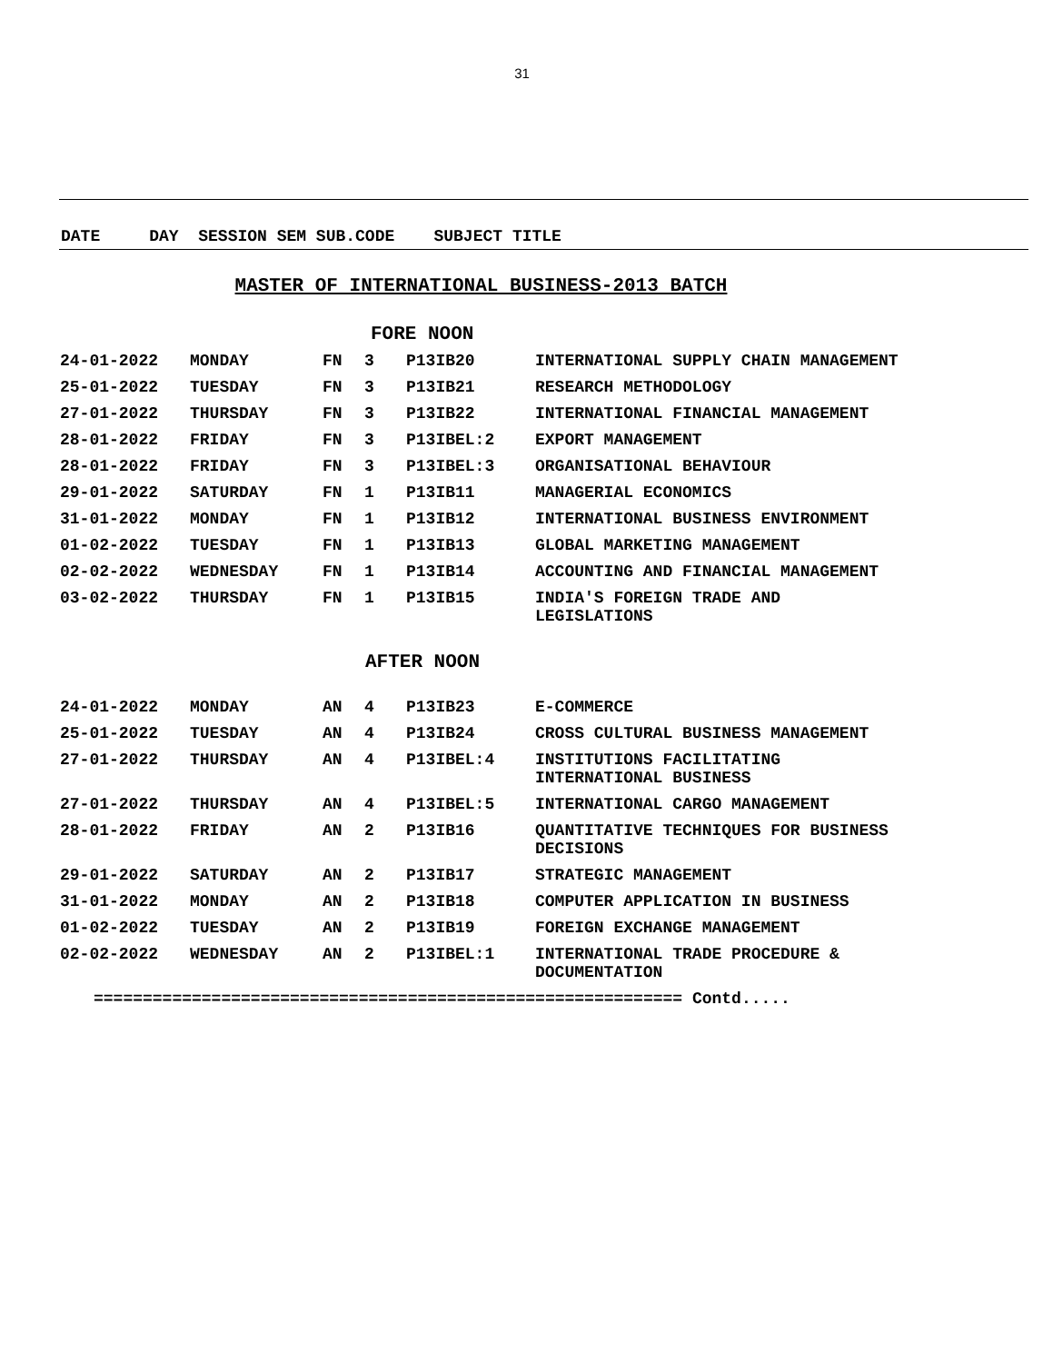31
DATE DAY SESSION SEM SUB.CODE SUBJECT TITLE
MASTER OF INTERNATIONAL BUSINESS-2013 BATCH
FORE NOON
| 24-01-2022 | MONDAY | FN | 3 | P13IB20 | INTERNATIONAL SUPPLY CHAIN MANAGEMENT |
| 25-01-2022 | TUESDAY | FN | 3 | P13IB21 | RESEARCH METHODOLOGY |
| 27-01-2022 | THURSDAY | FN | 3 | P13IB22 | INTERNATIONAL FINANCIAL MANAGEMENT |
| 28-01-2022 | FRIDAY | FN | 3 | P13IBEL:2 | EXPORT MANAGEMENT |
| 28-01-2022 | FRIDAY | FN | 3 | P13IBEL:3 | ORGANISATIONAL BEHAVIOUR |
| 29-01-2022 | SATURDAY | FN | 1 | P13IB11 | MANAGERIAL ECONOMICS |
| 31-01-2022 | MONDAY | FN | 1 | P13IB12 | INTERNATIONAL BUSINESS ENVIRONMENT |
| 01-02-2022 | TUESDAY | FN | 1 | P13IB13 | GLOBAL MARKETING MANAGEMENT |
| 02-02-2022 | WEDNESDAY | FN | 1 | P13IB14 | ACCOUNTING AND FINANCIAL MANAGEMENT |
| 03-02-2022 | THURSDAY | FN | 1 | P13IB15 | INDIA'S FOREIGN TRADE AND LEGISLATIONS |
AFTER NOON
| 24-01-2022 | MONDAY | AN | 4 | P13IB23 | E-COMMERCE |
| 25-01-2022 | TUESDAY | AN | 4 | P13IB24 | CROSS CULTURAL BUSINESS MANAGEMENT |
| 27-01-2022 | THURSDAY | AN | 4 | P13IBEL:4 | INSTITUTIONS FACILITATING INTERNATIONAL BUSINESS |
| 27-01-2022 | THURSDAY | AN | 4 | P13IBEL:5 | INTERNATIONAL CARGO MANAGEMENT |
| 28-01-2022 | FRIDAY | AN | 2 | P13IB16 | QUANTITATIVE TECHNIQUES FOR BUSINESS DECISIONS |
| 29-01-2022 | SATURDAY | AN | 2 | P13IB17 | STRATEGIC MANAGEMENT |
| 31-01-2022 | MONDAY | AN | 2 | P13IB18 | COMPUTER APPLICATION IN BUSINESS |
| 01-02-2022 | TUESDAY | AN | 2 | P13IB19 | FOREIGN EXCHANGE MANAGEMENT |
| 02-02-2022 | WEDNESDAY | AN | 2 | P13IBEL:1 | INTERNATIONAL TRADE PROCEDURE & DOCUMENTATION |
============================================================ Contd.....